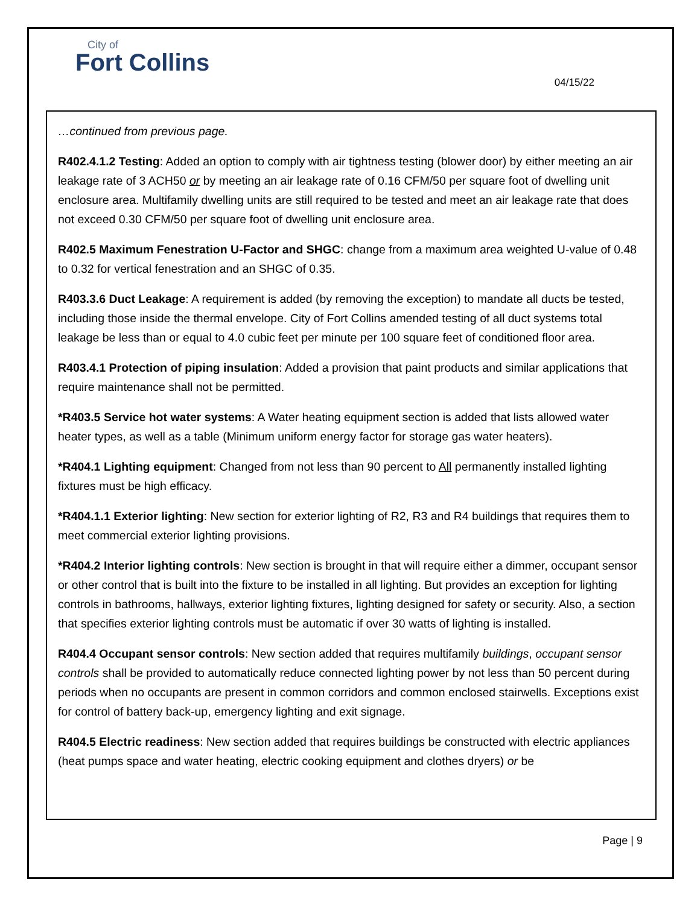City of
Fort Collins
04/15/22
…continued from previous page.
R402.4.1.2 Testing: Added an option to comply with air tightness testing (blower door) by either meeting an air leakage rate of 3 ACH50 or by meeting an air leakage rate of 0.16 CFM/50 per square foot of dwelling unit enclosure area. Multifamily dwelling units are still required to be tested and meet an air leakage rate that does not exceed 0.30 CFM/50 per square foot of dwelling unit enclosure area.
R402.5 Maximum Fenestration U-Factor and SHGC: change from a maximum area weighted U-value of 0.48 to 0.32 for vertical fenestration and an SHGC of 0.35.
R403.3.6 Duct Leakage: A requirement is added (by removing the exception) to mandate all ducts be tested, including those inside the thermal envelope. City of Fort Collins amended testing of all duct systems total leakage be less than or equal to 4.0 cubic feet per minute per 100 square feet of conditioned floor area.
R403.4.1 Protection of piping insulation: Added a provision that paint products and similar applications that require maintenance shall not be permitted.
*R403.5 Service hot water systems: A Water heating equipment section is added that lists allowed water heater types, as well as a table (Minimum uniform energy factor for storage gas water heaters).
*R404.1 Lighting equipment: Changed from not less than 90 percent to All permanently installed lighting fixtures must be high efficacy.
*R404.1.1 Exterior lighting: New section for exterior lighting of R2, R3 and R4 buildings that requires them to meet commercial exterior lighting provisions.
*R404.2 Interior lighting controls: New section is brought in that will require either a dimmer, occupant sensor or other control that is built into the fixture to be installed in all lighting. But provides an exception for lighting controls in bathrooms, hallways, exterior lighting fixtures, lighting designed for safety or security. Also, a section that specifies exterior lighting controls must be automatic if over 30 watts of lighting is installed.
R404.4 Occupant sensor controls: New section added that requires multifamily buildings, occupant sensor controls shall be provided to automatically reduce connected lighting power by not less than 50 percent during periods when no occupants are present in common corridors and common enclosed stairwells. Exceptions exist for control of battery back-up, emergency lighting and exit signage.
R404.5 Electric readiness: New section added that requires buildings be constructed with electric appliances (heat pumps space and water heating, electric cooking equipment and clothes dryers) or be
Page | 9